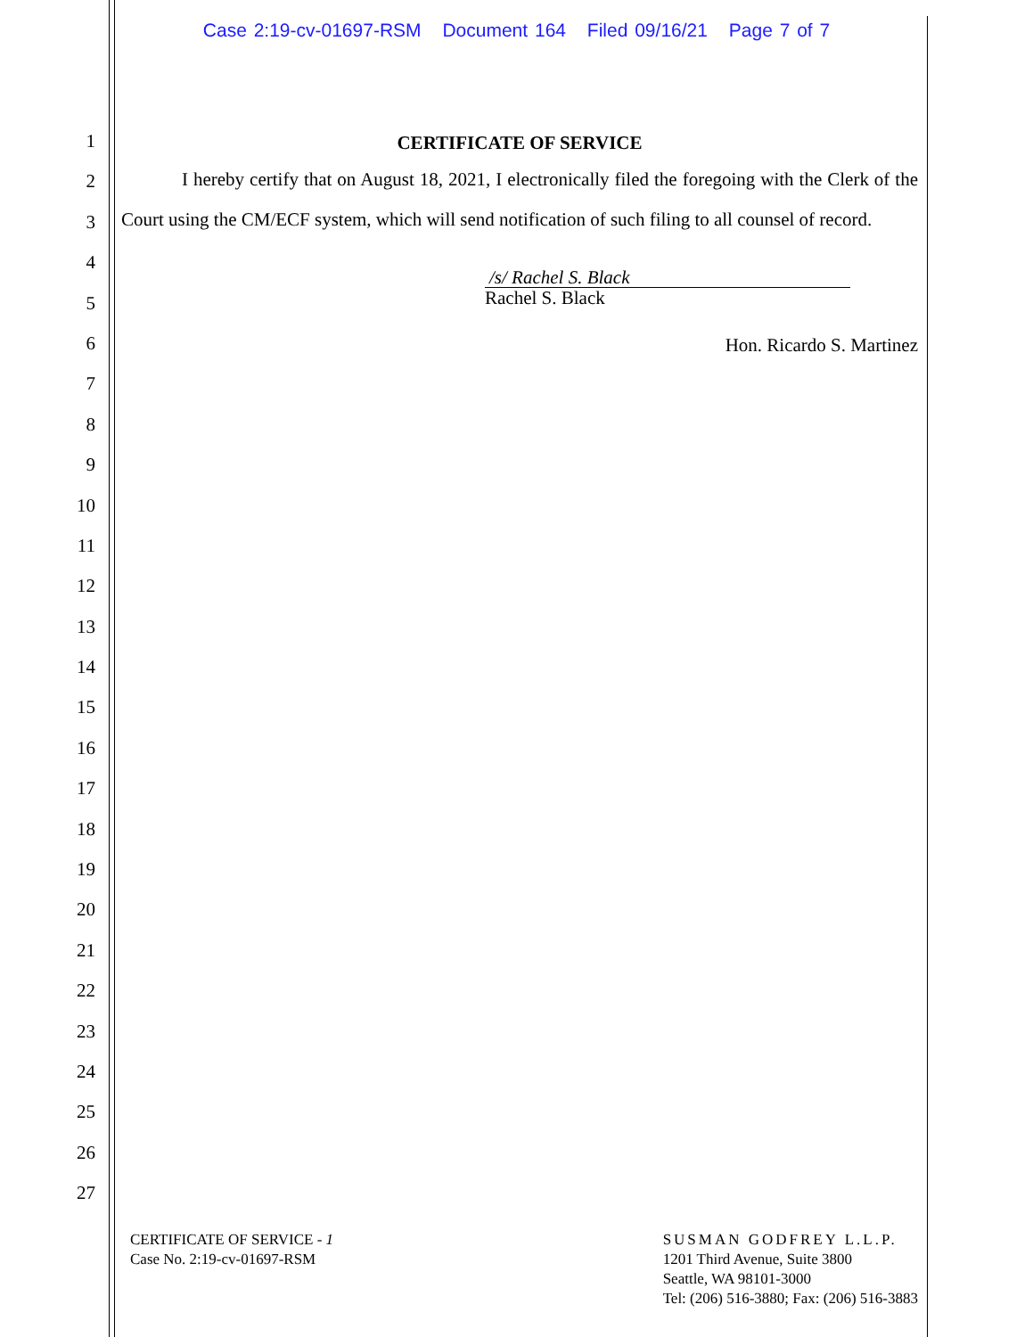Case 2:19-cv-01697-RSM Document 164 Filed 09/16/21 Page 7 of 7
1
2
3
4
5
6
7
8
9
10
11
12
13
14
15
16
17
18
19
20
21
22
23
24
25
26
27
CERTIFICATE OF SERVICE
I hereby certify that on August 18, 2021, I electronically filed the foregoing with the Clerk of the Court using the CM/ECF system, which will send notification of such filing to all counsel of record.
/s/ Rachel S. Black
Rachel S. Black
Hon. Ricardo S. Martinez
CERTIFICATE OF SERVICE - 1
Case No. 2:19-cv-01697-RSM
SUSMAN GODFREY L.L.P.
1201 Third Avenue, Suite 3800
Seattle, WA 98101-3000
Tel: (206) 516-3880; Fax: (206) 516-3883